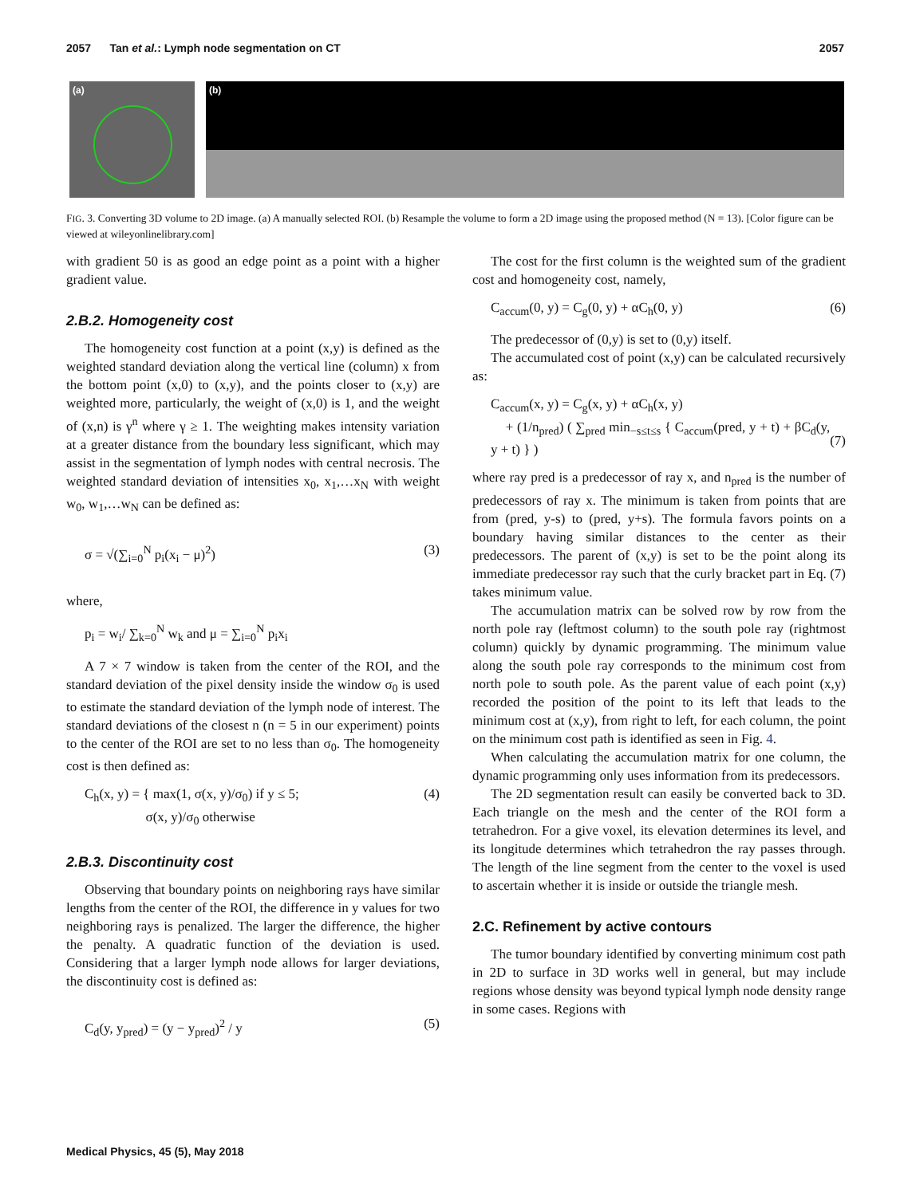2057 Tan et al.: Lymph node segmentation on CT 2057
(a)
(b)
FIG. 3. Converting 3D volume to 2D image. (a) A manually selected ROI. (b) Resample the volume to form a 2D image using the proposed method (N = 13). [Color figure can be viewed at wileyonlinelibrary.com]
with gradient 50 is as good an edge point as a point with a higher gradient value.
2.B.2. Homogeneity cost
The homogeneity cost function at a point (x,y) is defined as the weighted standard deviation along the vertical line (column) x from the bottom point (x,0) to (x,y), and the points closer to (x,y) are weighted more, particularly, the weight of (x,0) is 1, and the weight of (x,n) is γ<sup>n</sup> where γ ≥ 1. The weighting makes intensity variation at a greater distance from the boundary less significant, which may assist in the segmentation of lymph nodes with central necrosis. The weighted standard deviation of intensities x<sub>0</sub>, x<sub>1</sub>,…x<sub>N</sub> with weight w<sub>0</sub>, w<sub>1</sub>,…w<sub>N</sub> can be defined as:
σ = √(∑<sub>i=0</sub><sup>N</sup> p<sub>i</sub>(x<sub>i</sub> − μ)<sup>2</sup>) (3)
where,
p<sub>i</sub> = w<sub>i</sub>/ ∑<sub>k=0</sub><sup>N</sup> w<sub>k</sub> and μ = ∑<sub>i=0</sub><sup>N</sup> p<sub>i</sub>x<sub>i</sub>
A 7 × 7 window is taken from the center of the ROI, and the standard deviation of the pixel density inside the window σ<sub>0</sub> is used to estimate the standard deviation of the lymph node of interest. The standard deviations of the closest n (n = 5 in our experiment) points to the center of the ROI are set to no less than σ<sub>0</sub>. The homogeneity cost is then defined as:
C<sub>h</sub>(x, y) = { max(1, σ(x, y)/σ<sub>0</sub>) if y ≤ 5;
σ(x, y)/σ<sub>0</sub> otherwise (4)
2.B.3. Discontinuity cost
Observing that boundary points on neighboring rays have similar lengths from the center of the ROI, the difference in y values for two neighboring rays is penalized. The larger the difference, the higher the penalty. A quadratic function of the deviation is used. Considering that a larger lymph node allows for larger deviations, the discontinuity cost is defined as:
C<sub>d</sub>(y, y<sub>pred</sub>) = (y − y<sub>pred</sub>)<sup>2</sup> / y (5)
The cost for the first column is the weighted sum of the gradient cost and homogeneity cost, namely,
C<sub>accum</sub>(0, y) = C<sub>g</sub>(0, y) + αC<sub>h</sub>(0, y) (6)
The predecessor of (0,y) is set to (0,y) itself.
The accumulated cost of point (x,y) can be calculated recursively as:
C<sub>accum</sub>(x, y) = C<sub>g</sub>(x, y) + αC<sub>h</sub>(x, y)
+ (1/n<sub>pred</sub>) ( ∑<sub>pred</sub> min<sub>−s≤t≤s</sub> { C<sub>accum</sub>(pred, y + t) + βC<sub>d</sub>(y, y + t) } )
(7)
where ray pred is a predecessor of ray x, and n<sub>pred</sub> is the number of predecessors of ray x. The minimum is taken from points that are from (pred, y-s) to (pred, y+s). The formula favors points on a boundary having similar distances to the center as their predecessors. The parent of (x,y) is set to be the point along its immediate predecessor ray such that the curly bracket part in Eq. (7) takes minimum value.
The accumulation matrix can be solved row by row from the north pole ray (leftmost column) to the south pole ray (rightmost column) quickly by dynamic programming. The minimum value along the south pole ray corresponds to the minimum cost from north pole to south pole. As the parent value of each point (x,y) recorded the position of the point to its left that leads to the minimum cost at (x,y), from right to left, for each column, the point on the minimum cost path is identified as seen in Fig. 4.
When calculating the accumulation matrix for one column, the dynamic programming only uses information from its predecessors.
The 2D segmentation result can easily be converted back to 3D. Each triangle on the mesh and the center of the ROI form a tetrahedron. For a give voxel, its elevation determines its level, and its longitude determines which tetrahedron the ray passes through. The length of the line segment from the center to the voxel is used to ascertain whether it is inside or outside the triangle mesh.
2.C. Refinement by active contours
The tumor boundary identified by converting minimum cost path in 2D to surface in 3D works well in general, but may include regions whose density was beyond typical lymph node density range in some cases. Regions with
Medical Physics, 45 (5), May 2018